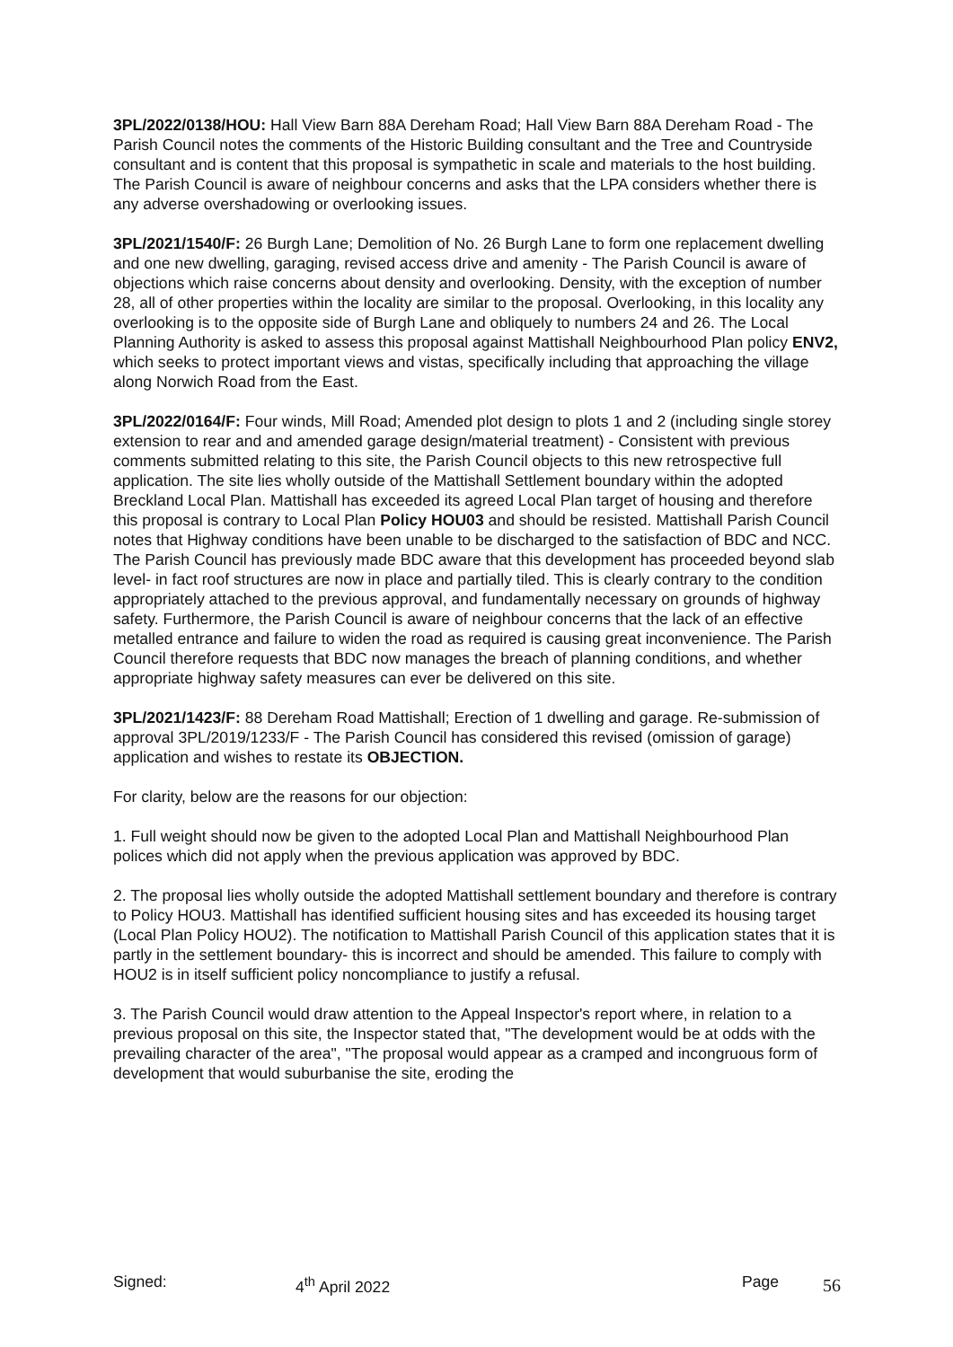3PL/2022/0138/HOU: Hall View Barn 88A Dereham Road; Hall View Barn 88A Dereham Road - The Parish Council notes the comments of the Historic Building consultant and the Tree and Countryside consultant and is content that this proposal is sympathetic in scale and materials to the host building. The Parish Council is aware of neighbour concerns and asks that the LPA considers whether there is any adverse overshadowing or overlooking issues.
3PL/2021/1540/F: 26 Burgh Lane; Demolition of No. 26 Burgh Lane to form one replacement dwelling and one new dwelling, garaging, revised access drive and amenity - The Parish Council is aware of objections which raise concerns about density and overlooking. Density, with the exception of number 28, all of other properties within the locality are similar to the proposal. Overlooking, in this locality any overlooking is to the opposite side of Burgh Lane and obliquely to numbers 24 and 26. The Local Planning Authority is asked to assess this proposal against Mattishall Neighbourhood Plan policy ENV2, which seeks to protect important views and vistas, specifically including that approaching the village along Norwich Road from the East.
3PL/2022/0164/F: Four winds, Mill Road; Amended plot design to plots 1 and 2 (including single storey extension to rear and and amended garage design/material treatment) - Consistent with previous comments submitted relating to this site, the Parish Council objects to this new retrospective full application. The site lies wholly outside of the Mattishall Settlement boundary within the adopted Breckland Local Plan. Mattishall has exceeded its agreed Local Plan target of housing and therefore this proposal is contrary to Local Plan Policy HOU03 and should be resisted. Mattishall Parish Council notes that Highway conditions have been unable to be discharged to the satisfaction of BDC and NCC. The Parish Council has previously made BDC aware that this development has proceeded beyond slab level- in fact roof structures are now in place and partially tiled. This is clearly contrary to the condition appropriately attached to the previous approval, and fundamentally necessary on grounds of highway safety. Furthermore, the Parish Council is aware of neighbour concerns that the lack of an effective metalled entrance and failure to widen the road as required is causing great inconvenience. The Parish Council therefore requests that BDC now manages the breach of planning conditions, and whether appropriate highway safety measures can ever be delivered on this site.
3PL/2021/1423/F: 88 Dereham Road Mattishall; Erection of 1 dwelling and garage. Re-submission of approval 3PL/2019/1233/F - The Parish Council has considered this revised (omission of garage) application and wishes to restate its OBJECTION.
For clarity, below are the reasons for our objection:
1. Full weight should now be given to the adopted Local Plan and Mattishall Neighbourhood Plan polices which did not apply when the previous application was approved by BDC.
2. The proposal lies wholly outside the adopted Mattishall settlement boundary and therefore is contrary to Policy HOU3. Mattishall has identified sufficient housing sites and has exceeded its housing target (Local Plan Policy HOU2). The notification to Mattishall Parish Council of this application states that it is partly in the settlement boundary- this is incorrect and should be amended. This failure to comply with HOU2 is in itself sufficient policy noncompliance to justify a refusal.
3. The Parish Council would draw attention to the Appeal Inspector's report where, in relation to a previous proposal on this site, the Inspector stated that, "The development would be at odds with the prevailing character of the area", "The proposal would appear as a cramped and incongruous form of development that would suburbanise the site, eroding the
Signed: 4<sup>th</sup> April 2022 Page 56